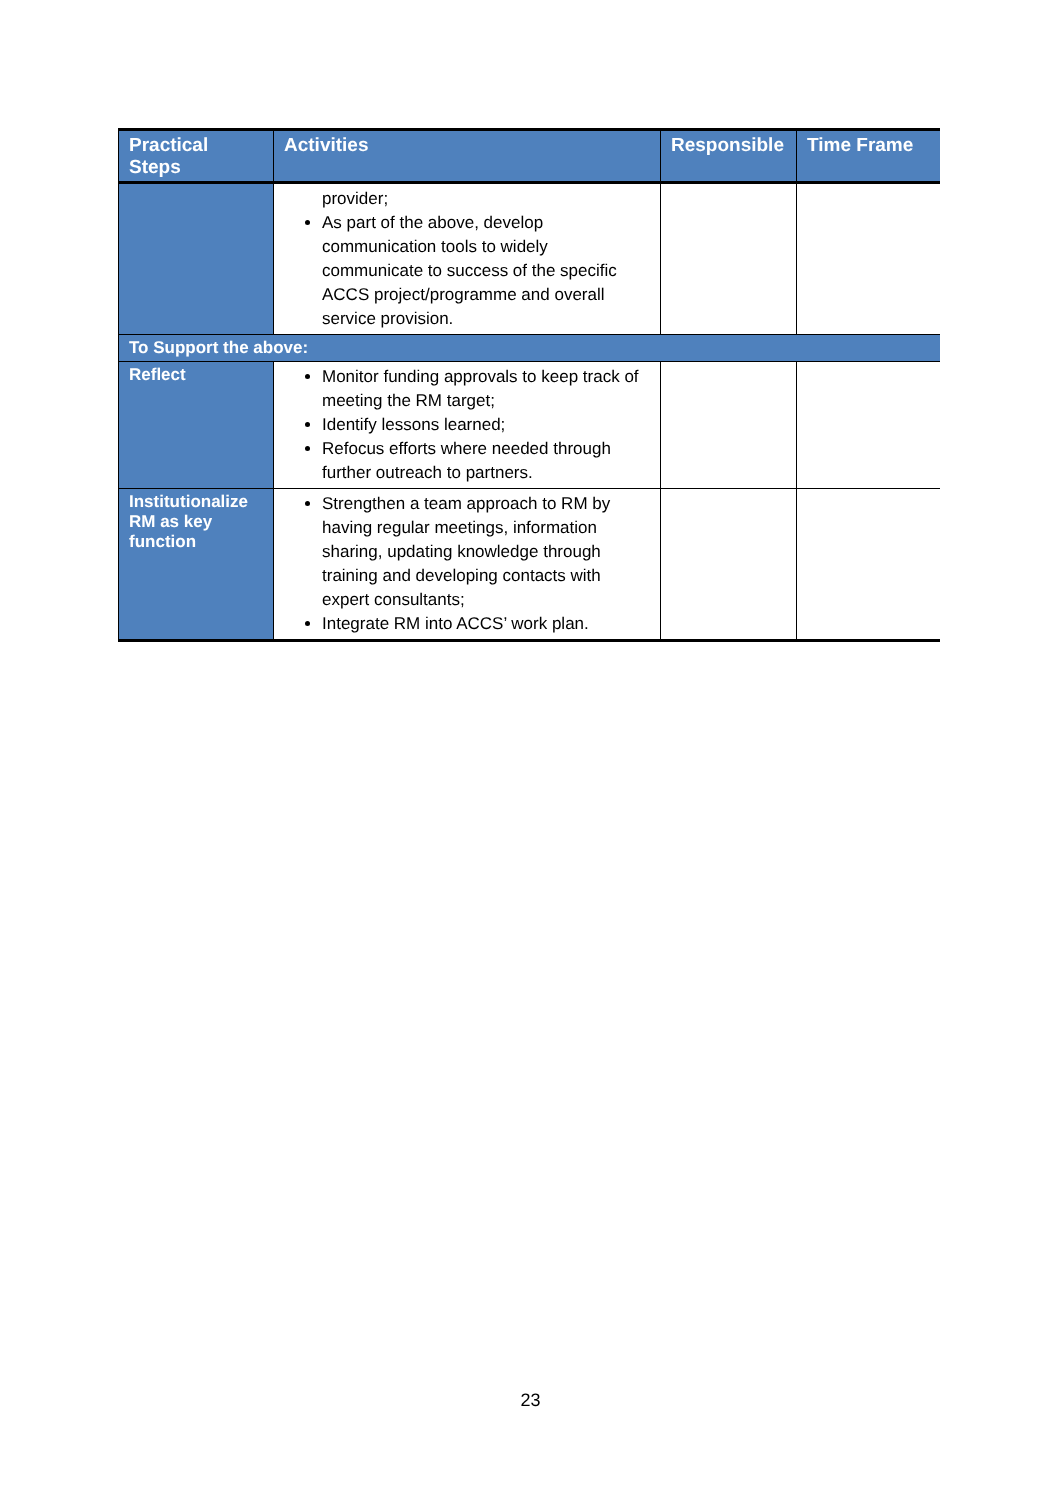| Practical Steps | Activities | Responsible | Time Frame |
| --- | --- | --- | --- |
| | provider; As part of the above, develop communication tools to widely communicate to success of the specific ACCS project/programme and overall service provision. | | |
| To Support the above: | | | |
| Reflect | Monitor funding approvals to keep track of meeting the RM target; Identify lessons learned; Refocus efforts where needed through further outreach to partners. | | |
| Institutionalize RM as key function | Strengthen a team approach to RM by having regular meetings, information sharing, updating knowledge through training and developing contacts with expert consultants; Integrate RM into ACCS’ work plan. | | |
23